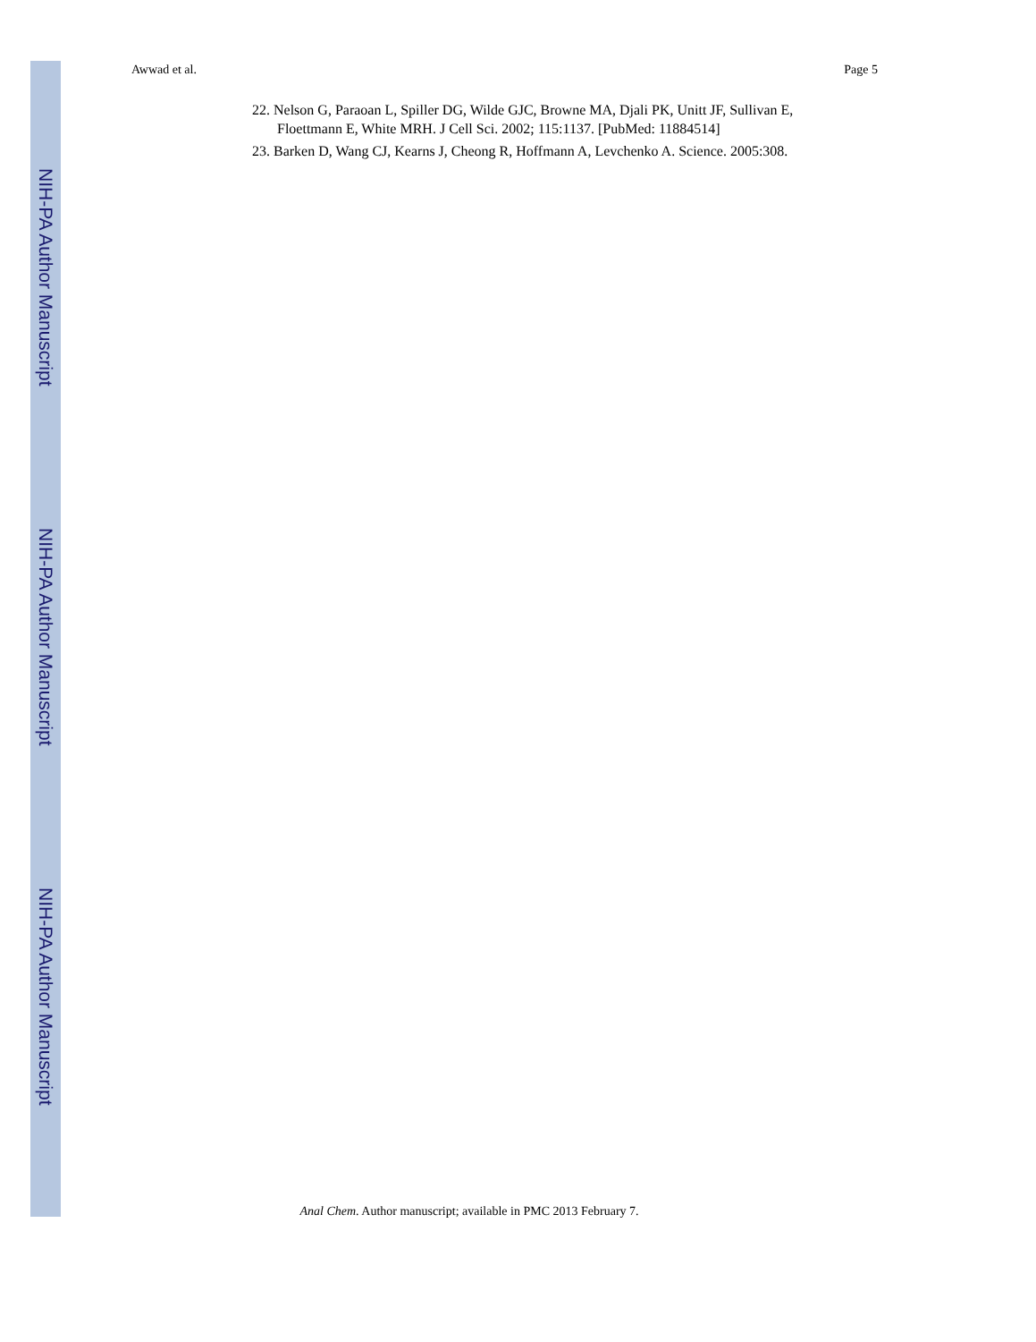NIH-PA Author Manuscript
NIH-PA Author Manuscript
NIH-PA Author Manuscript
Awwad et al. Page 5
22. Nelson G, Paraoan L, Spiller DG, Wilde GJC, Browne MA, Djali PK, Unitt JF, Sullivan E, Floettmann E, White MRH. J Cell Sci. 2002; 115:1137. [PubMed: 11884514]
23. Barken D, Wang CJ, Kearns J, Cheong R, Hoffmann A, Levchenko A. Science. 2005:308.
Anal Chem. Author manuscript; available in PMC 2013 February 7.